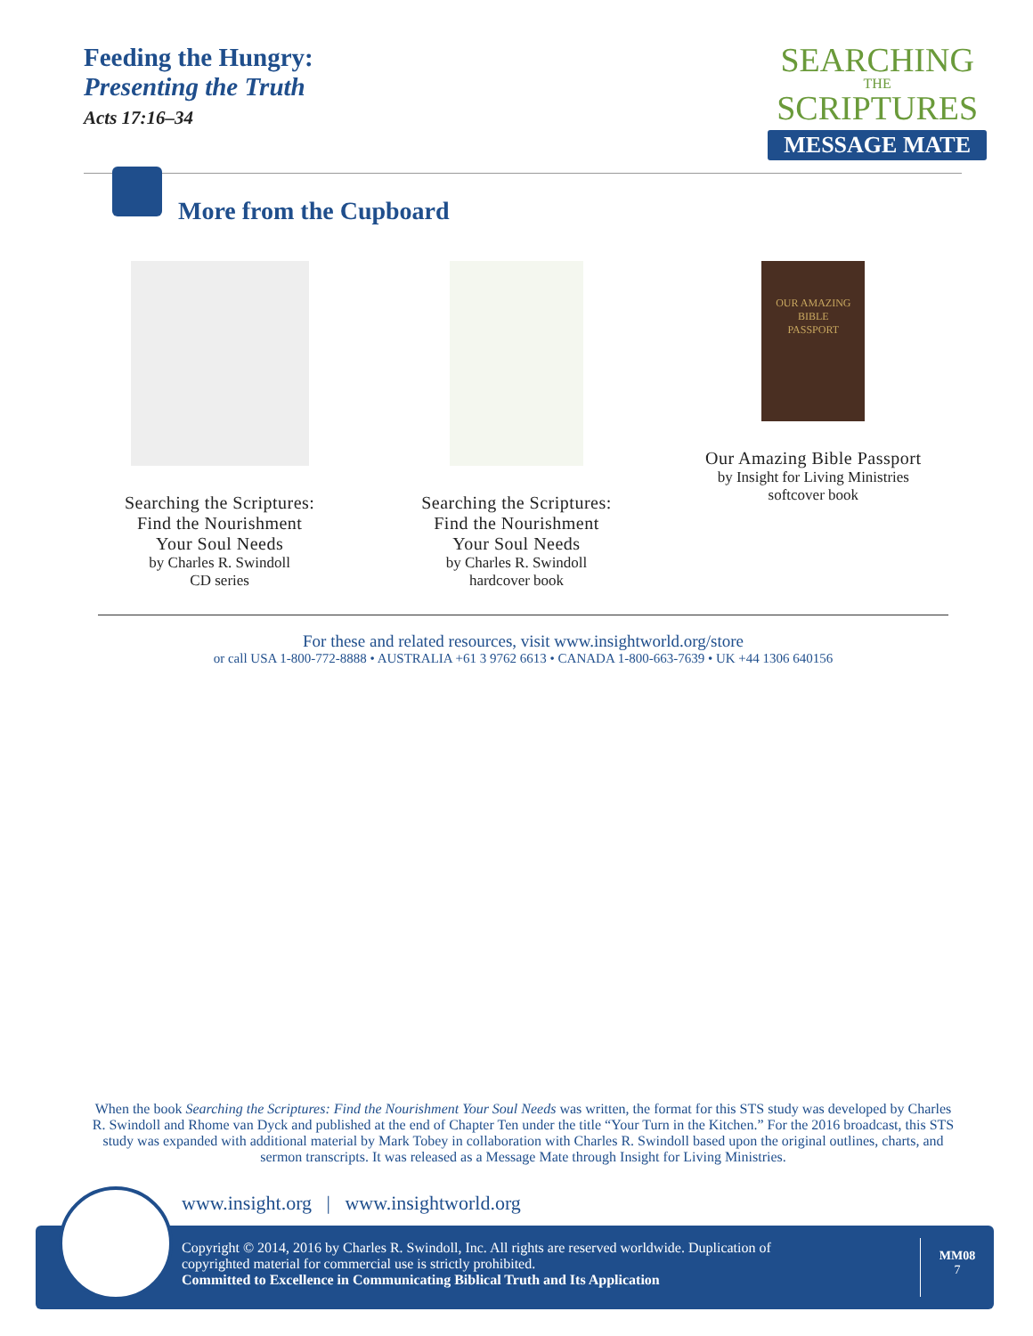Feeding the Hungry:
Presenting the Truth
Acts 17:16–34
SEARCHING
THE
SCRIPTURES
MESSAGE MATE
More from the Cupboard
Searching the Scriptures:
Find the Nourishment
Your Soul Needs
by Charles R. Swindoll
CD series
Searching the Scriptures:
Find the Nourishment
Your Soul Needs
by Charles R. Swindoll
hardcover book
OUR AMAZING BIBLE
PASSPORT
Our Amazing Bible Passport
by Insight for Living Ministries
softcover book
For these and related resources, visit www.insightworld.org/store
or call USA 1-800-772-8888 • AUSTRALIA +61 3 9762 6613 • CANADA 1-800-663-7639 • UK +44 1306 640156
When the book Searching the Scriptures: Find the Nourishment Your Soul Needs was written, the format for this STS study was developed by Charles R. Swindoll and Rhome van Dyck and published at the end of Chapter Ten under the title “Your Turn in the Kitchen.” For the 2016 broadcast, this STS study was expanded with additional material by Mark Tobey in collaboration with Charles R. Swindoll based upon the original outlines, charts, and sermon transcripts. It was released as a Message Mate through Insight for Living Ministries.
www.insight.org | www.insightworld.org
Copyright © 2014, 2016 by Charles R. Swindoll, Inc. All rights are reserved worldwide. Duplication of
copyrighted material for commercial use is strictly prohibited.
Committed to Excellence in Communicating Biblical Truth and Its Application
MM08
7